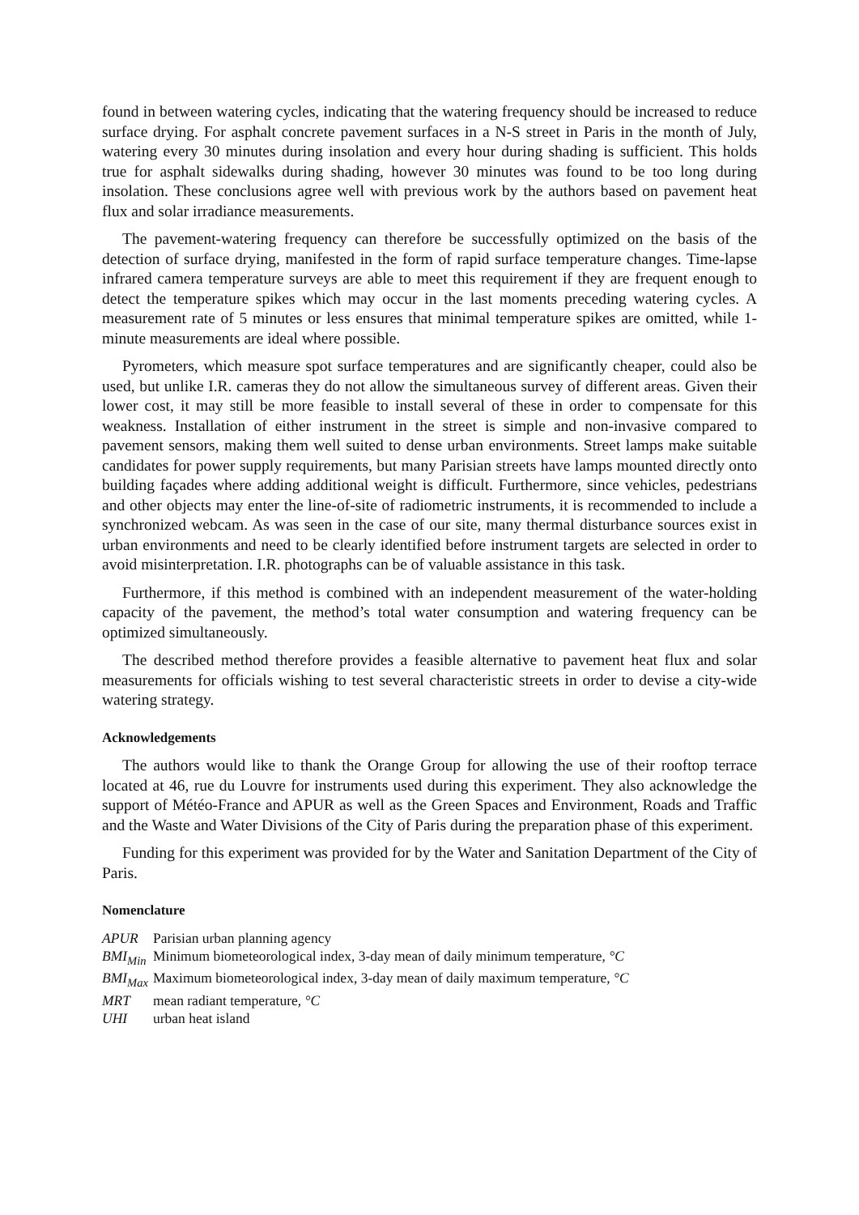found in between watering cycles, indicating that the watering frequency should be increased to reduce surface drying. For asphalt concrete pavement surfaces in a N-S street in Paris in the month of July, watering every 30 minutes during insolation and every hour during shading is sufficient. This holds true for asphalt sidewalks during shading, however 30 minutes was found to be too long during insolation. These conclusions agree well with previous work by the authors based on pavement heat flux and solar irradiance measurements.
The pavement-watering frequency can therefore be successfully optimized on the basis of the detection of surface drying, manifested in the form of rapid surface temperature changes. Time-lapse infrared camera temperature surveys are able to meet this requirement if they are frequent enough to detect the temperature spikes which may occur in the last moments preceding watering cycles. A measurement rate of 5 minutes or less ensures that minimal temperature spikes are omitted, while 1-minute measurements are ideal where possible.
Pyrometers, which measure spot surface temperatures and are significantly cheaper, could also be used, but unlike I.R. cameras they do not allow the simultaneous survey of different areas. Given their lower cost, it may still be more feasible to install several of these in order to compensate for this weakness. Installation of either instrument in the street is simple and non-invasive compared to pavement sensors, making them well suited to dense urban environments. Street lamps make suitable candidates for power supply requirements, but many Parisian streets have lamps mounted directly onto building façades where adding additional weight is difficult. Furthermore, since vehicles, pedestrians and other objects may enter the line-of-site of radiometric instruments, it is recommended to include a synchronized webcam. As was seen in the case of our site, many thermal disturbance sources exist in urban environments and need to be clearly identified before instrument targets are selected in order to avoid misinterpretation. I.R. photographs can be of valuable assistance in this task.
Furthermore, if this method is combined with an independent measurement of the water-holding capacity of the pavement, the method’s total water consumption and watering frequency can be optimized simultaneously.
The described method therefore provides a feasible alternative to pavement heat flux and solar measurements for officials wishing to test several characteristic streets in order to devise a city-wide watering strategy.
Acknowledgements
The authors would like to thank the Orange Group for allowing the use of their rooftop terrace located at 46, rue du Louvre for instruments used during this experiment. They also acknowledge the support of Météo-France and APUR as well as the Green Spaces and Environment, Roads and Traffic and the Waste and Water Divisions of the City of Paris during the preparation phase of this experiment.
Funding for this experiment was provided for by the Water and Sanitation Department of the City of Paris.
Nomenclature
| APUR | Parisian urban planning agency |
| BMI<sub>Min</sub> | Minimum biometeorological index, 3-day mean of daily minimum temperature, °C |
| BMI<sub>Max</sub> | Maximum biometeorological index, 3-day mean of daily maximum temperature, °C |
| MRT | mean radiant temperature, °C |
| UHI | urban heat island |